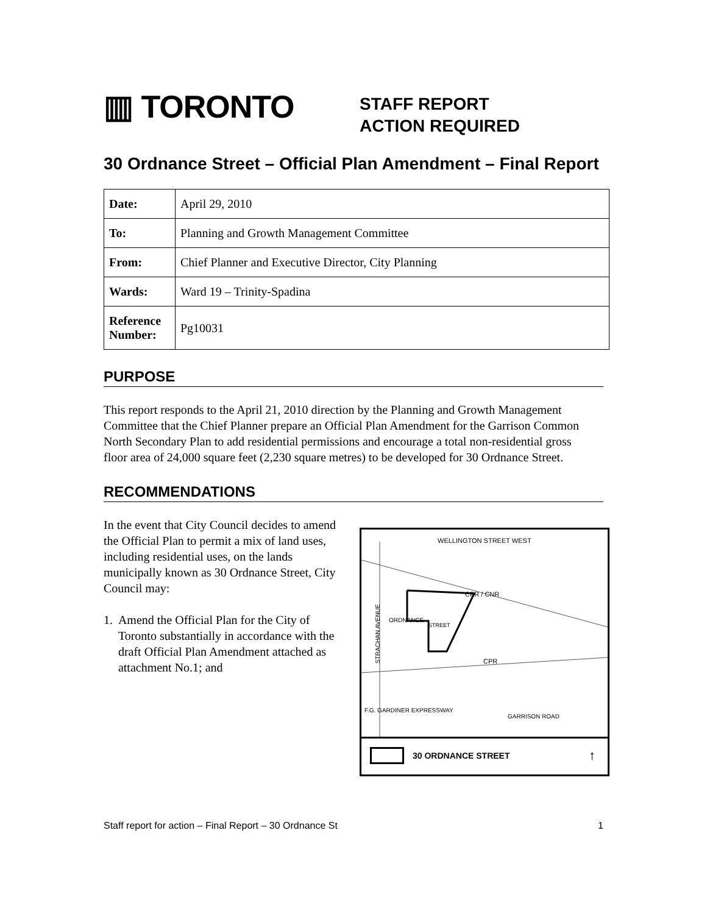▥ TORONTO
STAFF REPORT
ACTION REQUIRED
30 Ordnance Street – Official Plan Amendment – Final Report
| Date: | April 29, 2010 |
| To: | Planning and Growth Management Committee |
| From: | Chief Planner and Executive Director, City Planning |
| Wards: | Ward 19 – Trinity-Spadina |
| Reference Number: | Pg10031 |
PURPOSE
This report responds to the April 21, 2010 direction by the Planning and Growth Management Committee that the Chief Planner prepare an Official Plan Amendment for the Garrison Common North Secondary Plan to add residential permissions and encourage a total non-residential gross floor area of 24,000 square feet (2,230 square metres) to be developed for 30 Ordnance Street.
RECOMMENDATIONS
In the event that City Council decides to amend the Official Plan to permit a mix of land uses, including residential uses, on the lands municipally known as 30 Ordnance Street, City Council may:
1. Amend the Official Plan for the City of Toronto substantially in accordance with the draft Official Plan Amendment attached as attachment No.1; and
WELLINGTON STREET WEST
CPR / CNR
ORDNANCE
STREET
STRACHAN AVENUE
CPR
GARRISON ROAD
F.G. GARDINER EXPRESSWAY
30 ORDNANCE STREET ↑
Staff report for action – Final Report – 30 Ordnance St 1